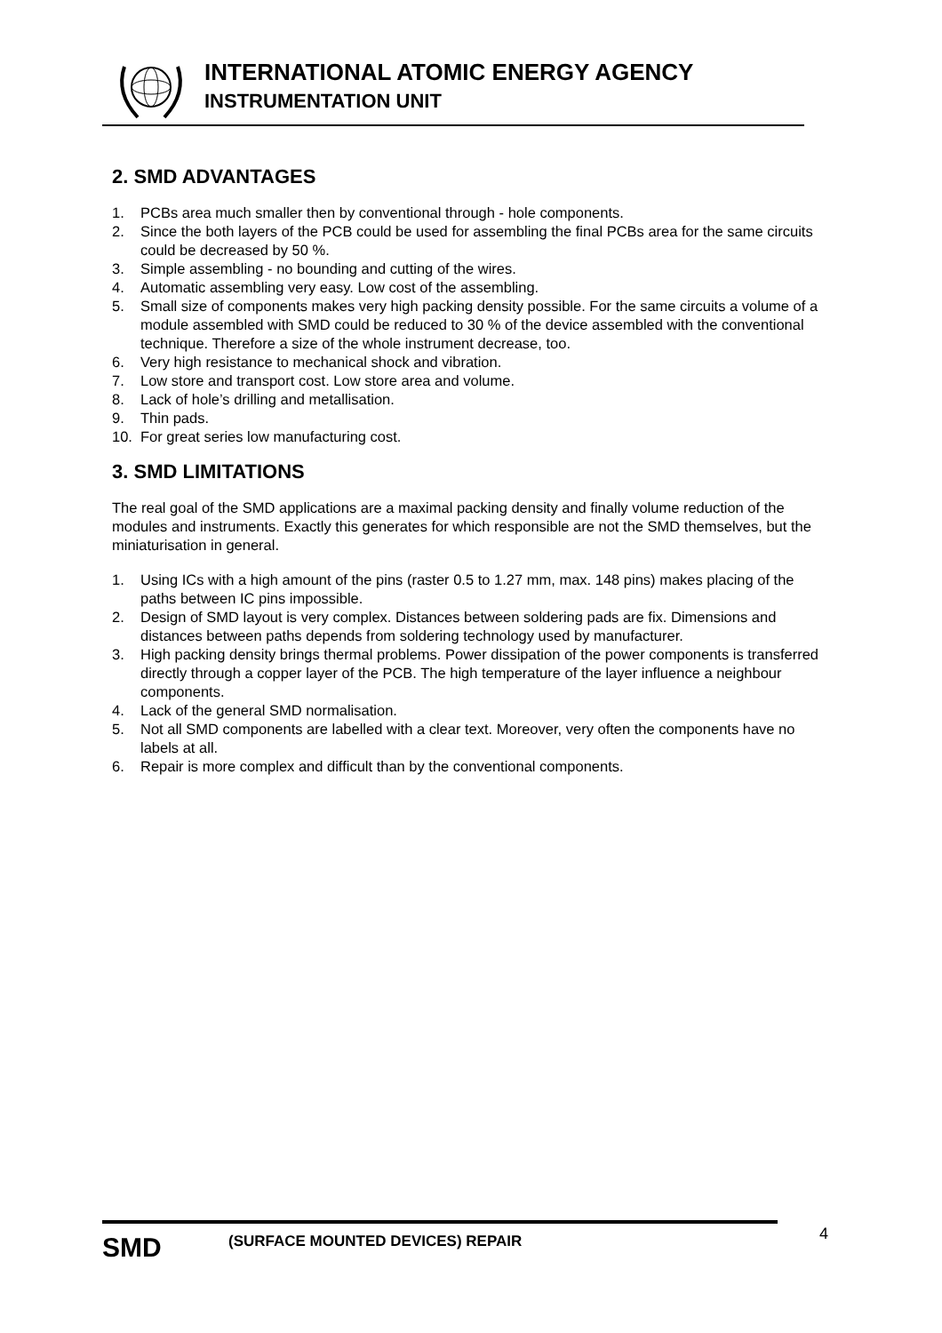INTERNATIONAL ATOMIC ENERGY AGENCY
INSTRUMENTATION UNIT
2. SMD ADVANTAGES
1. PCBs area much smaller then by conventional through - hole components.
2. Since the both layers of the PCB could be used for assembling the final PCBs area for the same circuits could be decreased by 50 %.
3. Simple assembling - no bounding and cutting of the wires.
4. Automatic assembling very easy. Low cost of the assembling.
5. Small size of components makes very high packing density possible. For the same circuits a volume of a module assembled with SMD could be reduced to 30 % of the device assembled with the conventional technique. Therefore a size of the whole instrument decrease, too.
6. Very high resistance to mechanical shock and vibration.
7. Low store and transport cost. Low store area and volume.
8. Lack of hole’s drilling and metallisation.
9. Thin pads.
10. For great series low manufacturing cost.
3. SMD LIMITATIONS
The real goal of the SMD applications are a maximal packing density and finally volume reduction of the modules and instruments. Exactly this generates for which responsible are not the SMD themselves, but the miniaturisation in general.
1. Using ICs with a high amount of the pins (raster 0.5 to 1.27 mm, max. 148 pins) makes placing of the paths between IC pins impossible.
2. Design of SMD layout is very complex. Distances between soldering pads are fix. Dimensions and distances between paths depends from soldering technology used by manufacturer.
3. High packing density brings thermal problems. Power dissipation of the power components is transferred directly through a copper layer of the PCB. The high temperature of the layer influence a neighbour components.
4. Lack of the general SMD normalisation.
5. Not all SMD components are labelled with a clear text. Moreover, very often the components have no labels at all.
6. Repair is more complex and difficult than by the conventional components.
SMD
(SURFACE MOUNTED DEVICES) REPAIR
4